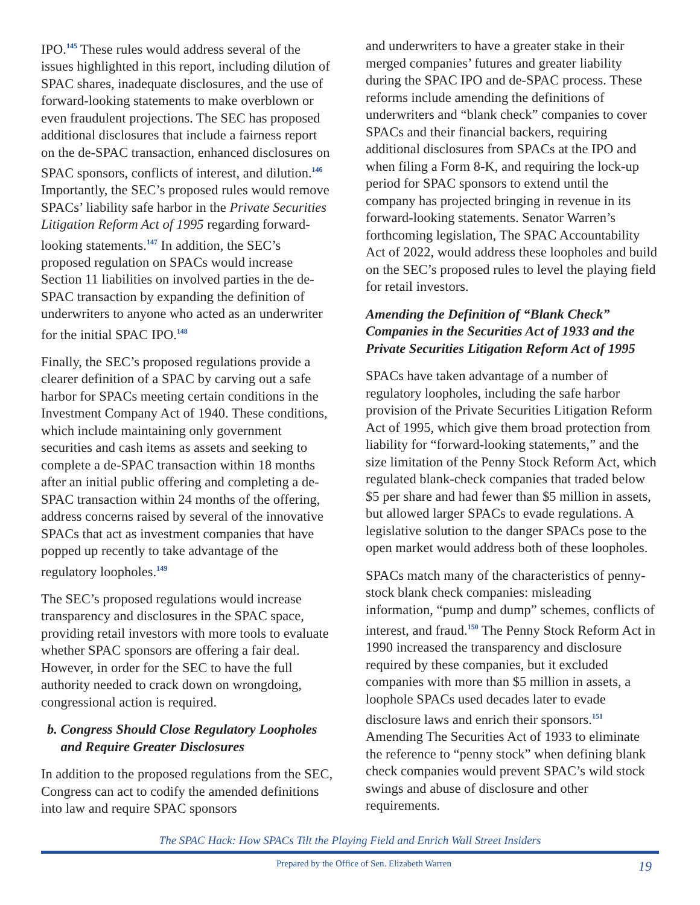IPO.<sup>145</sup> These rules would address several of the issues highlighted in this report, including dilution of SPAC shares, inadequate disclosures, and the use of forward-looking statements to make overblown or even fraudulent projections. The SEC has proposed additional disclosures that include a fairness report on the de-SPAC transaction, enhanced disclosures on SPAC sponsors, conflicts of interest, and dilution.<sup>146</sup> Importantly, the SEC’s proposed rules would remove SPACs’ liability safe harbor in the Private Securities Litigation Reform Act of 1995 regarding forward-looking statements.<sup>147</sup> In addition, the SEC’s proposed regulation on SPACs would increase Section 11 liabilities on involved parties in the de-SPAC transaction by expanding the definition of underwriters to anyone who acted as an underwriter for the initial SPAC IPO.<sup>148</sup>
Finally, the SEC’s proposed regulations provide a clearer definition of a SPAC by carving out a safe harbor for SPACs meeting certain conditions in the Investment Company Act of 1940. These conditions, which include maintaining only government securities and cash items as assets and seeking to complete a de-SPAC transaction within 18 months after an initial public offering and completing a de-SPAC transaction within 24 months of the offering, address concerns raised by several of the innovative SPACs that act as investment companies that have popped up recently to take advantage of the regulatory loopholes.<sup>149</sup>
The SEC’s proposed regulations would increase transparency and disclosures in the SPAC space, providing retail investors with more tools to evaluate whether SPAC sponsors are offering a fair deal. However, in order for the SEC to have the full authority needed to crack down on wrongdoing, congressional action is required.
b. Congress Should Close Regulatory Loopholes
and Require Greater Disclosures
In addition to the proposed regulations from the SEC, Congress can act to codify the amended definitions into law and require SPAC sponsors
and underwriters to have a greater stake in their merged companies’ futures and greater liability during the SPAC IPO and de-SPAC process. These reforms include amending the definitions of underwriters and “blank check” companies to cover SPACs and their financial backers, requiring additional disclosures from SPACs at the IPO and when filing a Form 8-K, and requiring the lock-up period for SPAC sponsors to extend until the company has projected bringing in revenue in its forward-looking statements. Senator Warren’s forthcoming legislation, The SPAC Accountability Act of 2022, would address these loopholes and build on the SEC’s proposed rules to level the playing field for retail investors.
Amending the Definition of “Blank Check” Companies in the Securities Act of 1933 and the Private Securities Litigation Reform Act of 1995
SPACs have taken advantage of a number of regulatory loopholes, including the safe harbor provision of the Private Securities Litigation Reform Act of 1995, which give them broad protection from liability for “forward-looking statements,” and the size limitation of the Penny Stock Reform Act, which regulated blank-check companies that traded below $5 per share and had fewer than $5 million in assets, but allowed larger SPACs to evade regulations. A legislative solution to the danger SPACs pose to the open market would address both of these loopholes.
SPACs match many of the characteristics of penny-stock blank check companies: misleading information, “pump and dump” schemes, conflicts of interest, and fraud.<sup>150</sup> The Penny Stock Reform Act in 1990 increased the transparency and disclosure required by these companies, but it excluded companies with more than $5 million in assets, a loophole SPACs used decades later to evade disclosure laws and enrich their sponsors.<sup>151</sup> Amending The Securities Act of 1933 to eliminate the reference to “penny stock” when defining blank check companies would prevent SPAC’s wild stock swings and abuse of disclosure and other requirements.
The SPAC Hack: How SPACs Tilt the Playing Field and Enrich Wall Street Insiders
Prepared by the Office of Sen. Elizabeth Warren 19